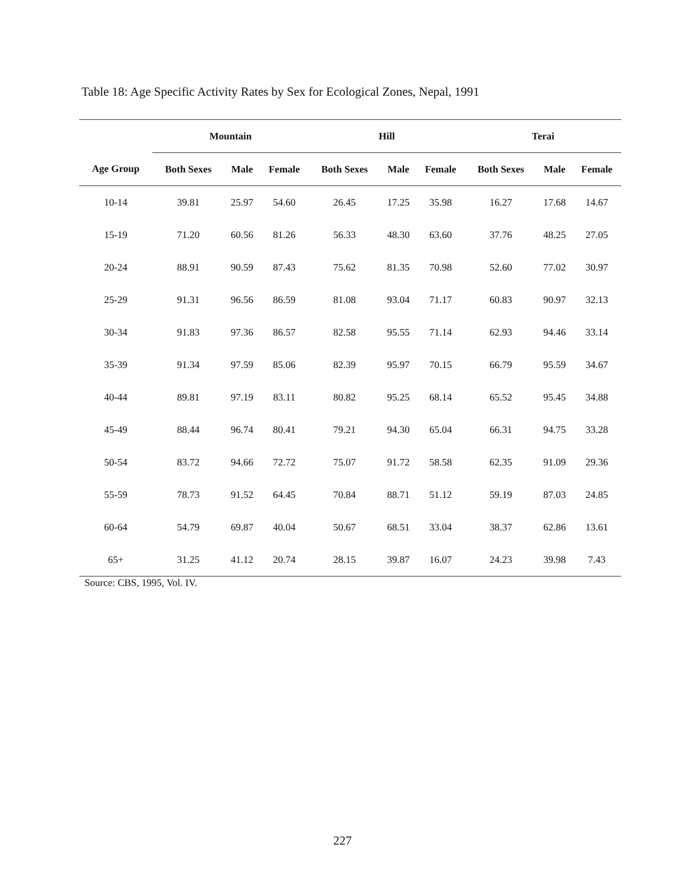Table 18: Age Specific Activity Rates by Sex for Ecological Zones, Nepal, 1991
| | Mountain | | | Hill | | | Terai | | |
| --- | --- | --- | --- | --- | --- | --- | --- | --- | --- |
| Age Group | Both Sexes | Male | Female | Both Sexes | Male | Female | Both Sexes | Male | Female |
| 10-14 | 39.81 | 25.97 | 54.60 | 26.45 | 17.25 | 35.98 | 16.27 | 17.68 | 14.67 |
| 15-19 | 71.20 | 60.56 | 81.26 | 56.33 | 48.30 | 63.60 | 37.76 | 48.25 | 27.05 |
| 20-24 | 88.91 | 90.59 | 87.43 | 75.62 | 81.35 | 70.98 | 52.60 | 77.02 | 30.97 |
| 25-29 | 91.31 | 96.56 | 86.59 | 81.08 | 93.04 | 71.17 | 60.83 | 90.97 | 32.13 |
| 30-34 | 91.83 | 97.36 | 86.57 | 82.58 | 95.55 | 71.14 | 62.93 | 94.46 | 33.14 |
| 35-39 | 91.34 | 97.59 | 85.06 | 82.39 | 95.97 | 70.15 | 66.79 | 95.59 | 34.67 |
| 40-44 | 89.81 | 97.19 | 83.11 | 80.82 | 95.25 | 68.14 | 65.52 | 95.45 | 34.88 |
| 45-49 | 88.44 | 96.74 | 80.41 | 79.21 | 94.30 | 65.04 | 66.31 | 94.75 | 33.28 |
| 50-54 | 83.72 | 94.66 | 72.72 | 75.07 | 91.72 | 58.58 | 62.35 | 91.09 | 29.36 |
| 55-59 | 78.73 | 91.52 | 64.45 | 70.84 | 88.71 | 51.12 | 59.19 | 87.03 | 24.85 |
| 60-64 | 54.79 | 69.87 | 40.04 | 50.67 | 68.51 | 33.04 | 38.37 | 62.86 | 13.61 |
| 65+ | 31.25 | 41.12 | 20.74 | 28.15 | 39.87 | 16.07 | 24.23 | 39.98 | 7.43 |
Source: CBS, 1995, Vol. IV.
227